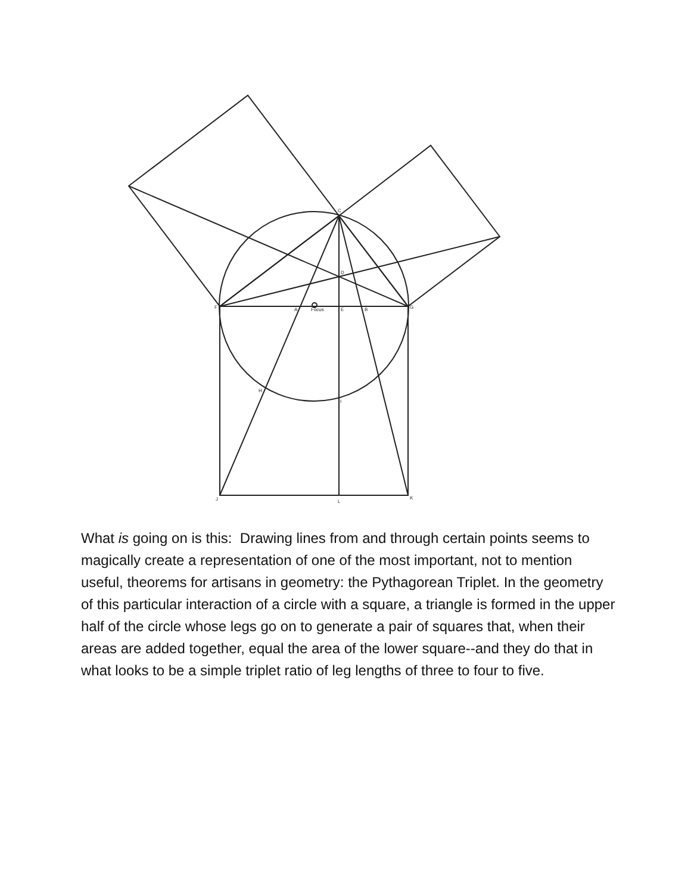C
D
F
A
Focus
E
B
G
H
I
J
L
K
What is going on is this: Drawing lines from and through certain points seems to magically create a representation of one of the most important, not to mention useful, theorems for artisans in geometry: the Pythagorean Triplet. In the geometry of this particular interaction of a circle with a square, a triangle is formed in the upper half of the circle whose legs go on to generate a pair of squares that, when their areas are added together, equal the area of the lower square--and they do that in what looks to be a simple triplet ratio of leg lengths of three to four to five.